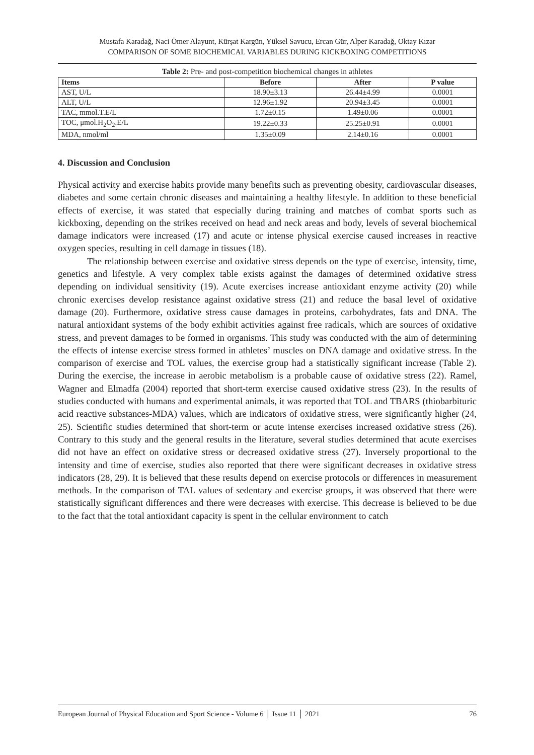Mustafa Karadağ, Naci Ömer Alayunt, Kürşat Kargün, Yüksel Savucu, Ercan Gür, Alper Karadağ, Oktay Kızar
COMPARISON OF SOME BIOCHEMICAL VARIABLES DURING KICKBOXING COMPETITIONS
Table 2: Pre- and post-competition biochemical changes in athletes
| Items | Before | After | P value |
| --- | --- | --- | --- |
| AST, U/L | 18.90±3.13 | 26.44±4.99 | 0.0001 |
| ALT, U/L | 12.96±1.92 | 20.94±3.45 | 0.0001 |
| TAC, mmol.T.E/L | 1.72±0.15 | 1.49±0.06 | 0.0001 |
| TOC, μmol.H<sub>2</sub>O<sub>2</sub>.E/L | 19.22±0.33 | 25.25±0.91 | 0.0001 |
| MDA, nmol/ml | 1.35±0.09 | 2.14±0.16 | 0.0001 |
4. Discussion and Conclusion
Physical activity and exercise habits provide many benefits such as preventing obesity, cardiovascular diseases, diabetes and some certain chronic diseases and maintaining a healthy lifestyle. In addition to these beneficial effects of exercise, it was stated that especially during training and matches of combat sports such as kickboxing, depending on the strikes received on head and neck areas and body, levels of several biochemical damage indicators were increased (17) and acute or intense physical exercise caused increases in reactive oxygen species, resulting in cell damage in tissues (18).
The relationship between exercise and oxidative stress depends on the type of exercise, intensity, time, genetics and lifestyle. A very complex table exists against the damages of determined oxidative stress depending on individual sensitivity (19). Acute exercises increase antioxidant enzyme activity (20) while chronic exercises develop resistance against oxidative stress (21) and reduce the basal level of oxidative damage (20). Furthermore, oxidative stress cause damages in proteins, carbohydrates, fats and DNA. The natural antioxidant systems of the body exhibit activities against free radicals, which are sources of oxidative stress, and prevent damages to be formed in organisms. This study was conducted with the aim of determining the effects of intense exercise stress formed in athletes’ muscles on DNA damage and oxidative stress. In the comparison of exercise and TOL values, the exercise group had a statistically significant increase (Table 2). During the exercise, the increase in aerobic metabolism is a probable cause of oxidative stress (22). Ramel, Wagner and Elmadfa (2004) reported that short-term exercise caused oxidative stress (23). In the results of studies conducted with humans and experimental animals, it was reported that TOL and TBARS (thiobarbituric acid reactive substances-MDA) values, which are indicators of oxidative stress, were significantly higher (24, 25). Scientific studies determined that short-term or acute intense exercises increased oxidative stress (26). Contrary to this study and the general results in the literature, several studies determined that acute exercises did not have an effect on oxidative stress or decreased oxidative stress (27). Inversely proportional to the intensity and time of exercise, studies also reported that there were significant decreases in oxidative stress indicators (28, 29). It is believed that these results depend on exercise protocols or differences in measurement methods. In the comparison of TAL values of sedentary and exercise groups, it was observed that there were statistically significant differences and there were decreases with exercise. This decrease is believed to be due to the fact that the total antioxidant capacity is spent in the cellular environment to catch
European Journal of Physical Education and Sport Science - Volume 6 │ Issue 11 │ 2021 76